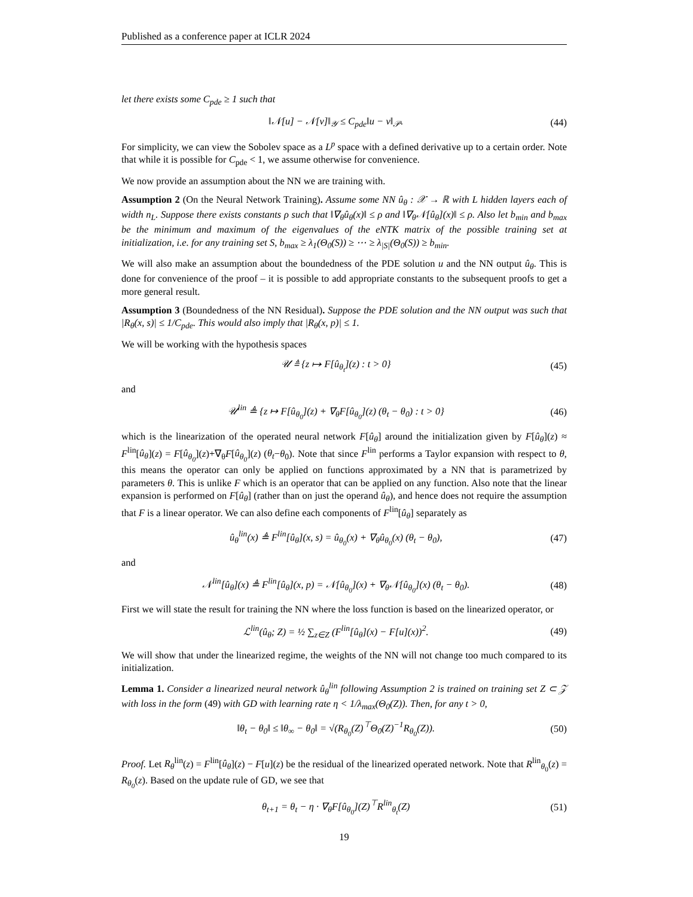Published as a conference paper at ICLR 2024
let there exists some C<sub>pde</sub> ≥ 1 such that
‖𝒩[u] − 𝒩[v]‖<sub>𝒴</sub> ≤ C<sub>pde</sub>‖u − v‖<sub>𝒫</sub>. (44)
For simplicity, we can view the Sobolev space as a L<sup>p</sup> space with a defined derivative up to a certain order. Note that while it is possible for C<sub>pde</sub> < 1, we assume otherwise for convenience.
We now provide an assumption about the NN we are training with.
Assumption 2 (On the Neural Network Training). Assume some NN û<sub>θ</sub> : 𝒳 → ℝ with L hidden layers each of width n<sub>L</sub>. Suppose there exists constants ρ such that ‖∇<sub>θ</sub>û<sub>θ</sub>(x)‖ ≤ ρ and ‖∇<sub>θ</sub>𝒩[û<sub>θ</sub>](x)‖ ≤ ρ. Also let b<sub>min</sub> and b<sub>max</sub> be the minimum and maximum of the eigenvalues of the eNTK matrix of the possible training set at initialization, i.e. for any training set S, b<sub>max</sub> ≥ λ<sub>1</sub>(Θ<sub>0</sub>(S)) ≥ ⋯ ≥ λ<sub>|S|</sub>(Θ<sub>0</sub>(S)) ≥ b<sub>min</sub>.
We will also make an assumption about the boundedness of the PDE solution u and the NN output û<sub>θ</sub>. This is done for convenience of the proof – it is possible to add appropriate constants to the subsequent proofs to get a more general result.
Assumption 3 (Boundedness of the NN Residual). Suppose the PDE solution and the NN output was such that |R<sub>θ</sub>(x, s)| ≤ 1/C<sub>pde</sub>. This would also imply that |R<sub>θ</sub>(x, p)| ≤ 1.
We will be working with the hypothesis spaces
𝒰 ≜ {z ↦ F[û<sub>θ<sub>t</sub></sub>](z) : t > 0} (45)
and
𝒰<sup>lin</sup> ≜ {z ↦ F[û<sub>θ<sub>0</sub></sub>](z) + ∇<sub>θ</sub>F[û<sub>θ<sub>0</sub></sub>](z) (θ<sub>t</sub> − θ<sub>0</sub>) : t > 0} (46)
which is the linearization of the operated neural network F[û<sub>θ</sub>] around the initialization given by F[û<sub>θ</sub>](z) ≈ F<sup>lin</sup>[û<sub>θ</sub>](z) = F[û<sub>θ<sub>0</sub></sub>](z)+∇<sub>θ</sub>F[û<sub>θ<sub>0</sub></sub>](z) (θ<sub>t</sub>−θ<sub>0</sub>). Note that since F<sup>lin</sup> performs a Taylor expansion with respect to θ, this means the operator can only be applied on functions approximated by a NN that is parametrized by parameters θ. This is unlike F which is an operator that can be applied on any function. Also note that the linear expansion is performed on F[û<sub>θ</sub>] (rather than on just the operand û<sub>θ</sub>), and hence does not require the assumption that F is a linear operator. We can also define each components of F<sup>lin</sup>[û<sub>θ</sub>] separately as
û<sub>θ</sub><sup>lin</sup>(x) ≜ F<sup>lin</sup>[û<sub>θ</sub>](x, s) = û<sub>θ<sub>0</sub></sub>(x) + ∇<sub>θ</sub>û<sub>θ<sub>0</sub></sub>(x) (θ<sub>t</sub> − θ<sub>0</sub>), (47)
and
𝒩<sup>lin</sup>[û<sub>θ</sub>](x) ≜ F<sup>lin</sup>[û<sub>θ</sub>](x, p) = 𝒩[û<sub>θ<sub>0</sub></sub>](x) + ∇<sub>θ</sub>𝒩[û<sub>θ<sub>0</sub></sub>](x) (θ<sub>t</sub> − θ<sub>0</sub>). (48)
First we will state the result for training the NN where the loss function is based on the linearized operator, or
ℒ<sup>lin</sup>(û<sub>θ</sub>; Z) = ½ ∑<sub>z∈Z</sub> (F<sup>lin</sup>[û<sub>θ</sub>](x) − F[u](x))<sup>2</sup>. (49)
We will show that under the linearized regime, the weights of the NN will not change too much compared to its initialization.
Lemma 1. Consider a linearized neural network û<sub>θ</sub><sup>lin</sup> following Assumption 2 is trained on training set Z ⊂ 𝒵 with loss in the form (49) with GD with learning rate η < 1/λ<sub>max</sub>(Θ<sub>0</sub>(Z)). Then, for any t > 0,
‖θ<sub>t</sub> − θ<sub>0</sub>‖ ≤ ‖θ<sub>∞</sub> − θ<sub>0</sub>‖ = √(R<sub>θ<sub>0</sub></sub>(Z)<sup>⊤</sup>Θ<sub>0</sub>(Z)<sup>−1</sup>R<sub>θ<sub>0</sub></sub>(Z)). (50)
Proof. Let R<sub>θ</sub><sup>lin</sup>(z) = F<sup>lin</sup>[û<sub>θ</sub>](z) − F[u](z) be the residual of the linearized operated network. Note that R<sup>lin</sup><sub>θ<sub>0</sub></sub>(z) = R<sub>θ<sub>0</sub></sub>(z). Based on the update rule of GD, we see that
θ<sub>t+1</sub> = θ<sub>t</sub> − η · ∇<sub>θ</sub>F[û<sub>θ<sub>0</sub></sub>](Z)<sup>⊤</sup>R<sup>lin</sup><sub>θ<sub>t</sub></sub>(Z) (51)
19